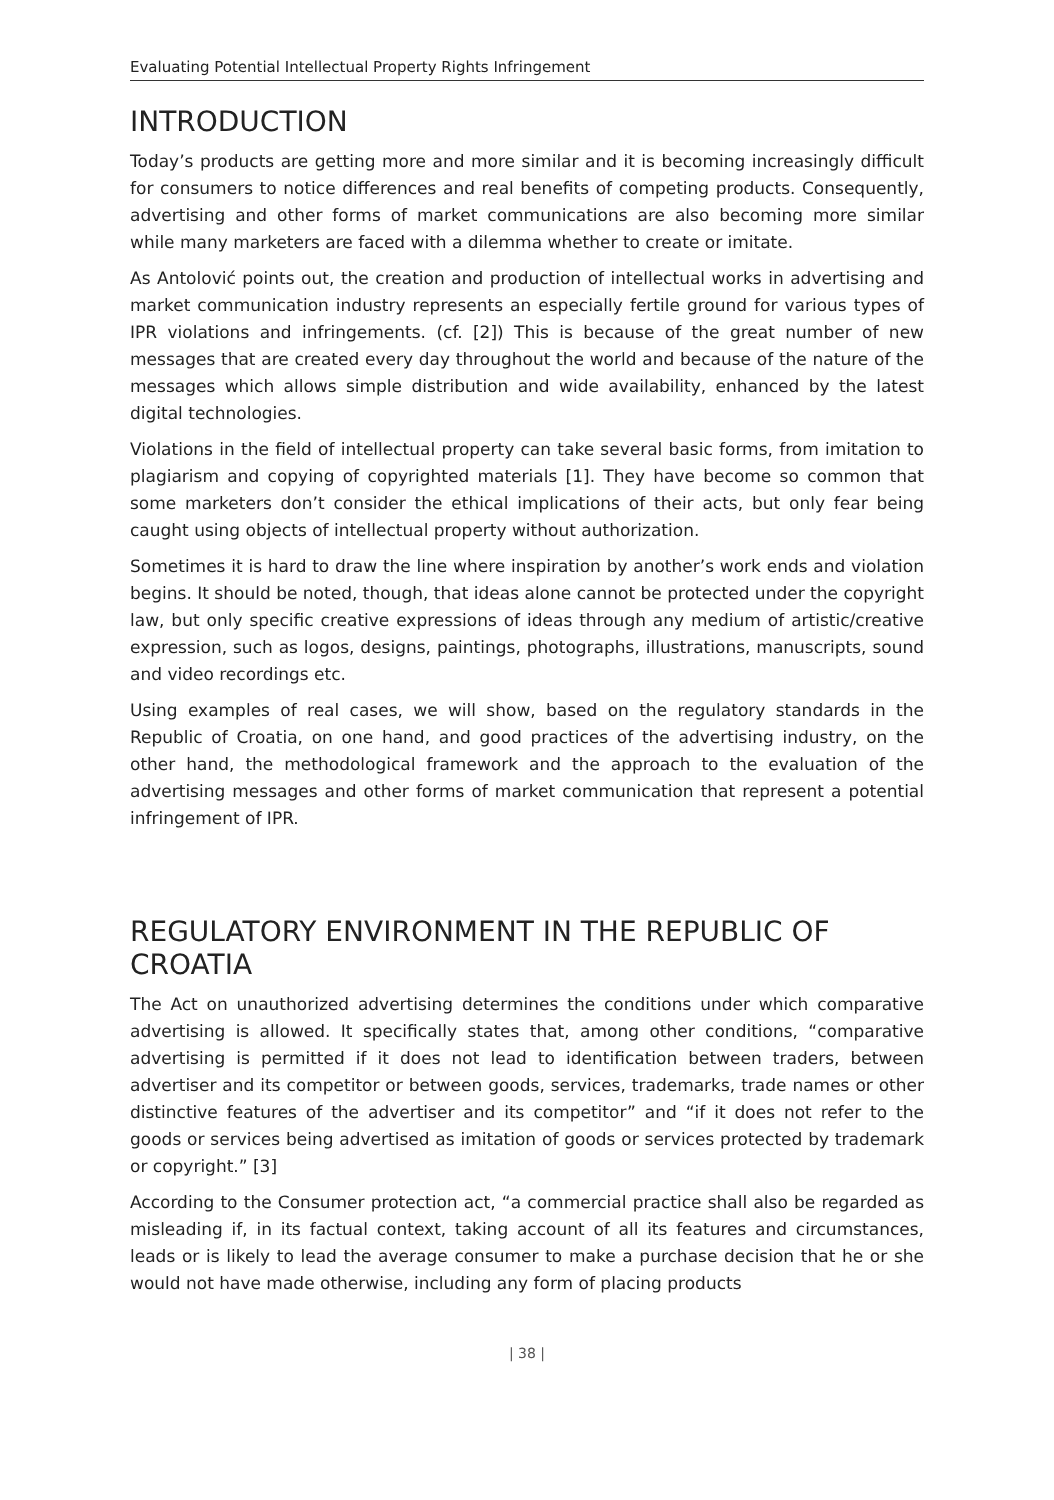Evaluating Potential Intellectual Property Rights Infringement
INTRODUCTION
Today’s products are getting more and more similar and it is becoming increasingly difficult for consumers to notice differences and real benefits of competing products. Consequently, advertising and other forms of market communications are also becoming more similar while many marketers are faced with a dilemma whether to create or imitate.
As Antolović points out, the creation and production of intellectual works in advertising and market communication industry represents an especially fertile ground for various types of IPR violations and infringements. (cf. [2]) This is because of the great number of new messages that are created every day throughout the world and because of the nature of the messages which allows simple distribution and wide availability, enhanced by the latest digital technologies.
Violations in the field of intellectual property can take several basic forms, from imitation to plagiarism and copying of copyrighted materials [1]. They have become so common that some marketers don’t consider the ethical implications of their acts, but only fear being caught using objects of intellectual property without authorization.
Sometimes it is hard to draw the line where inspiration by another’s work ends and violation begins. It should be noted, though, that ideas alone cannot be protected under the copyright law, but only specific creative expressions of ideas through any medium of artistic/creative expression, such as logos, designs, paintings, photographs, illustrations, manuscripts, sound and video recordings etc.
Using examples of real cases, we will show, based on the regulatory standards in the Republic of Croatia, on one hand, and good practices of the advertising industry, on the other hand, the methodological framework and the approach to the evaluation of the advertising messages and other forms of market communication that represent a potential infringement of IPR.
REGULATORY ENVIRONMENT IN THE REPUBLIC OF CROATIA
The Act on unauthorized advertising determines the conditions under which comparative advertising is allowed. It specifically states that, among other conditions, “comparative advertising is permitted if it does not lead to identification between traders, between advertiser and its competitor or between goods, services, trademarks, trade names or other distinctive features of the advertiser and its competitor” and “if it does not refer to the goods or services being advertised as imitation of goods or services protected by trademark or copyright.” [3]
According to the Consumer protection act, “a commercial practice shall also be regarded as misleading if, in its factual context, taking account of all its features and circumstances, leads or is likely to lead the average consumer to make a purchase decision that he or she would not have made otherwise, including any form of placing products
| 38 |